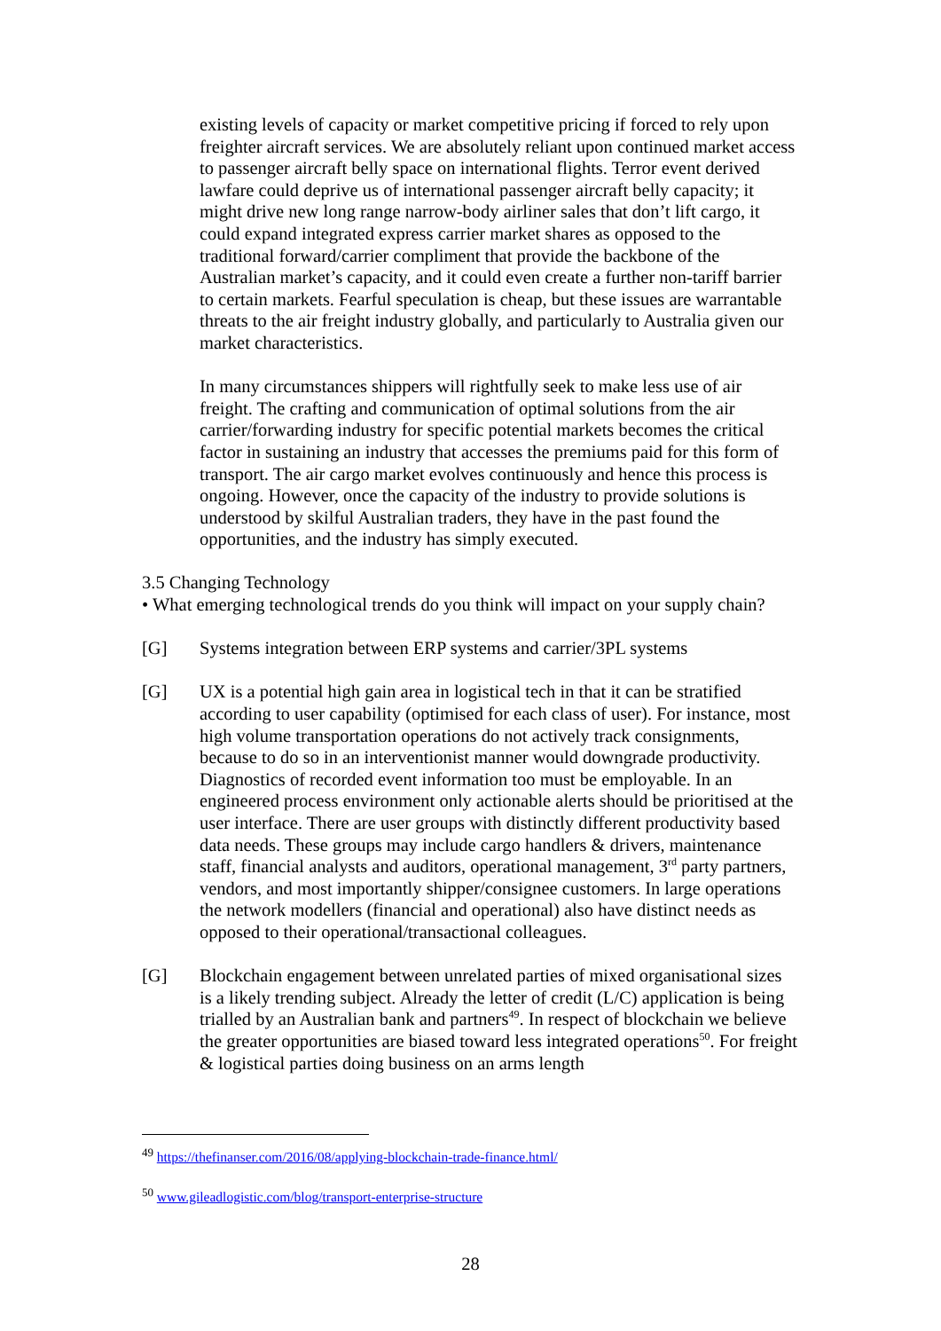existing levels of capacity or market competitive pricing if forced to rely upon freighter aircraft services. We are absolutely reliant upon continued market access to passenger aircraft belly space on international flights. Terror event derived lawfare could deprive us of international passenger aircraft belly capacity; it might drive new long range narrow-body airliner sales that don’t lift cargo, it could expand integrated express carrier market shares as opposed to the traditional forward/carrier compliment that provide the backbone of the Australian market’s capacity, and it could even create a further non-tariff barrier to certain markets. Fearful speculation is cheap, but these issues are warrantable threats to the air freight industry globally, and particularly to Australia given our market characteristics.
In many circumstances shippers will rightfully seek to make less use of air freight. The crafting and communication of optimal solutions from the air carrier/forwarding industry for specific potential markets becomes the critical factor in sustaining an industry that accesses the premiums paid for this form of transport. The air cargo market evolves continuously and hence this process is ongoing. However, once the capacity of the industry to provide solutions is understood by skilful Australian traders, they have in the past found the opportunities, and the industry has simply executed.
3.5 Changing Technology
• What emerging technological trends do you think will impact on your supply chain?
[G] Systems integration between ERP systems and carrier/3PL systems
[G] UX is a potential high gain area in logistical tech in that it can be stratified according to user capability (optimised for each class of user). For instance, most high volume transportation operations do not actively track consignments, because to do so in an interventionist manner would downgrade productivity. Diagnostics of recorded event information too must be employable. In an engineered process environment only actionable alerts should be prioritised at the user interface. There are user groups with distinctly different productivity based data needs. These groups may include cargo handlers & drivers, maintenance staff, financial analysts and auditors, operational management, 3<sup>rd</sup> party partners, vendors, and most importantly shipper/consignee customers. In large operations the network modellers (financial and operational) also have distinct needs as opposed to their operational/transactional colleagues.
[G] Blockchain engagement between unrelated parties of mixed organisational sizes is a likely trending subject. Already the letter of credit (L/C) application is being trialled by an Australian bank and partners<sup>49</sup>. In respect of blockchain we believe the greater opportunities are biased toward less integrated operations<sup>50</sup>. For freight & logistical parties doing business on an arms length
<sup>49</sup> https://thefinanser.com/2016/08/applying-blockchain-trade-finance.html/
<sup>50</sup> www.gileadlogistic.com/blog/transport-enterprise-structure
28